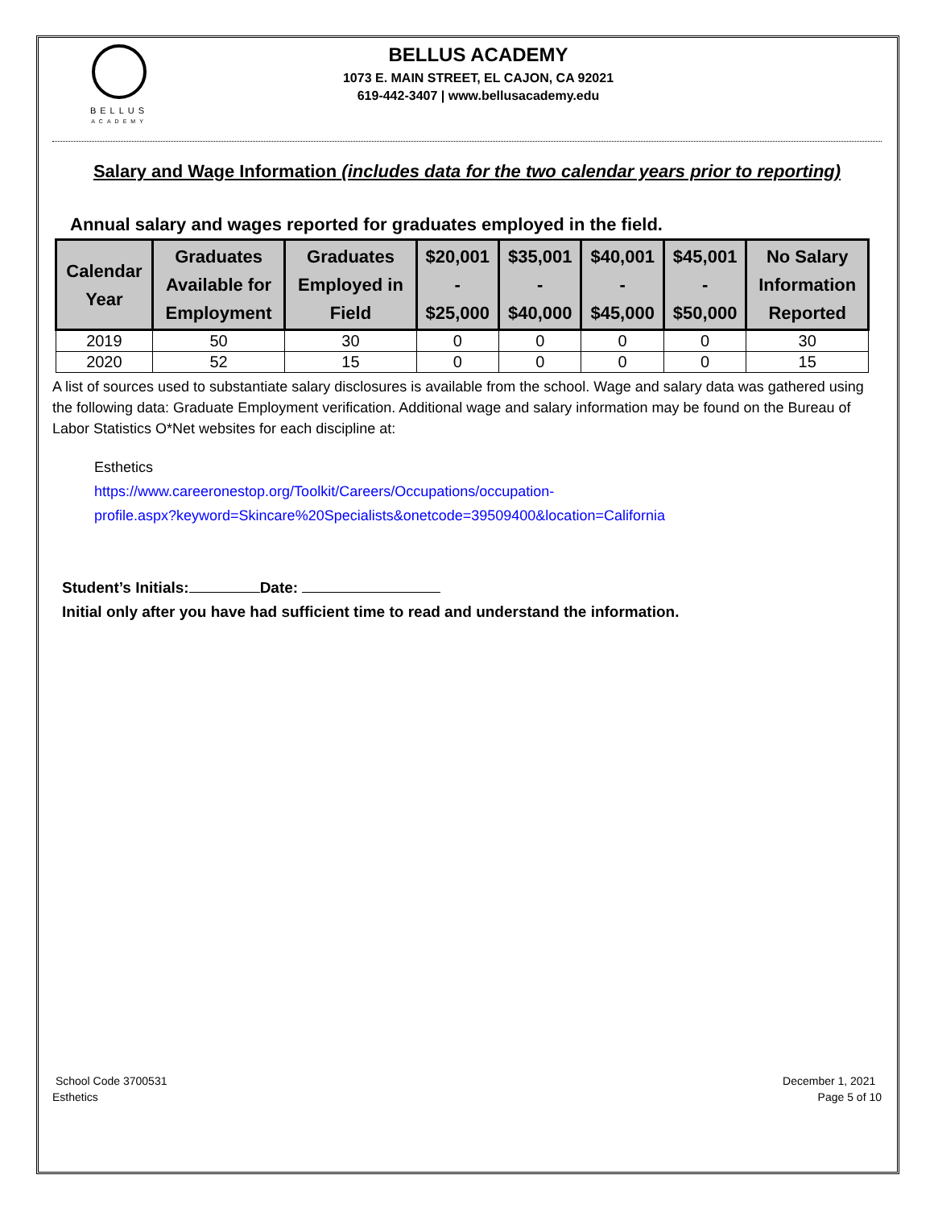BELLUS
ACADEMY
BELLUS ACADEMY
1073 E. MAIN STREET, EL CAJON, CA 92021
619-442-3407 | www.bellusacademy.edu
Salary and Wage Information (includes data for the two calendar years prior to reporting)
Annual salary and wages reported for graduates employed in the field.
| Calendar Year | Graduates Available for Employment | Graduates Employed in Field | $20,001 - $25,000 | $35,001 - $40,000 | $40,001 - $45,000 | $45,001 - $50,000 | No Salary Information Reported |
| --- | --- | --- | --- | --- | --- | --- | --- |
| 2019 | 50 | 30 | 0 | 0 | 0 | 0 | 30 |
| 2020 | 52 | 15 | 0 | 0 | 0 | 0 | 15 |
A list of sources used to substantiate salary disclosures is available from the school. Wage and salary data was gathered using the following data: Graduate Employment verification. Additional wage and salary information may be found on the Bureau of Labor Statistics O*Net websites for each discipline at:
Esthetics
https://www.careeronestop.org/Toolkit/Careers/Occupations/occupation-
profile.aspx?keyword=Skincare%20Specialists&onetcode=39509400&location=California
Student’s Initials: Date:
Initial only after you have had sufficient time to read and understand the information.
School Code 3700531
Esthetics
December 1, 2021
Page 5 of 10